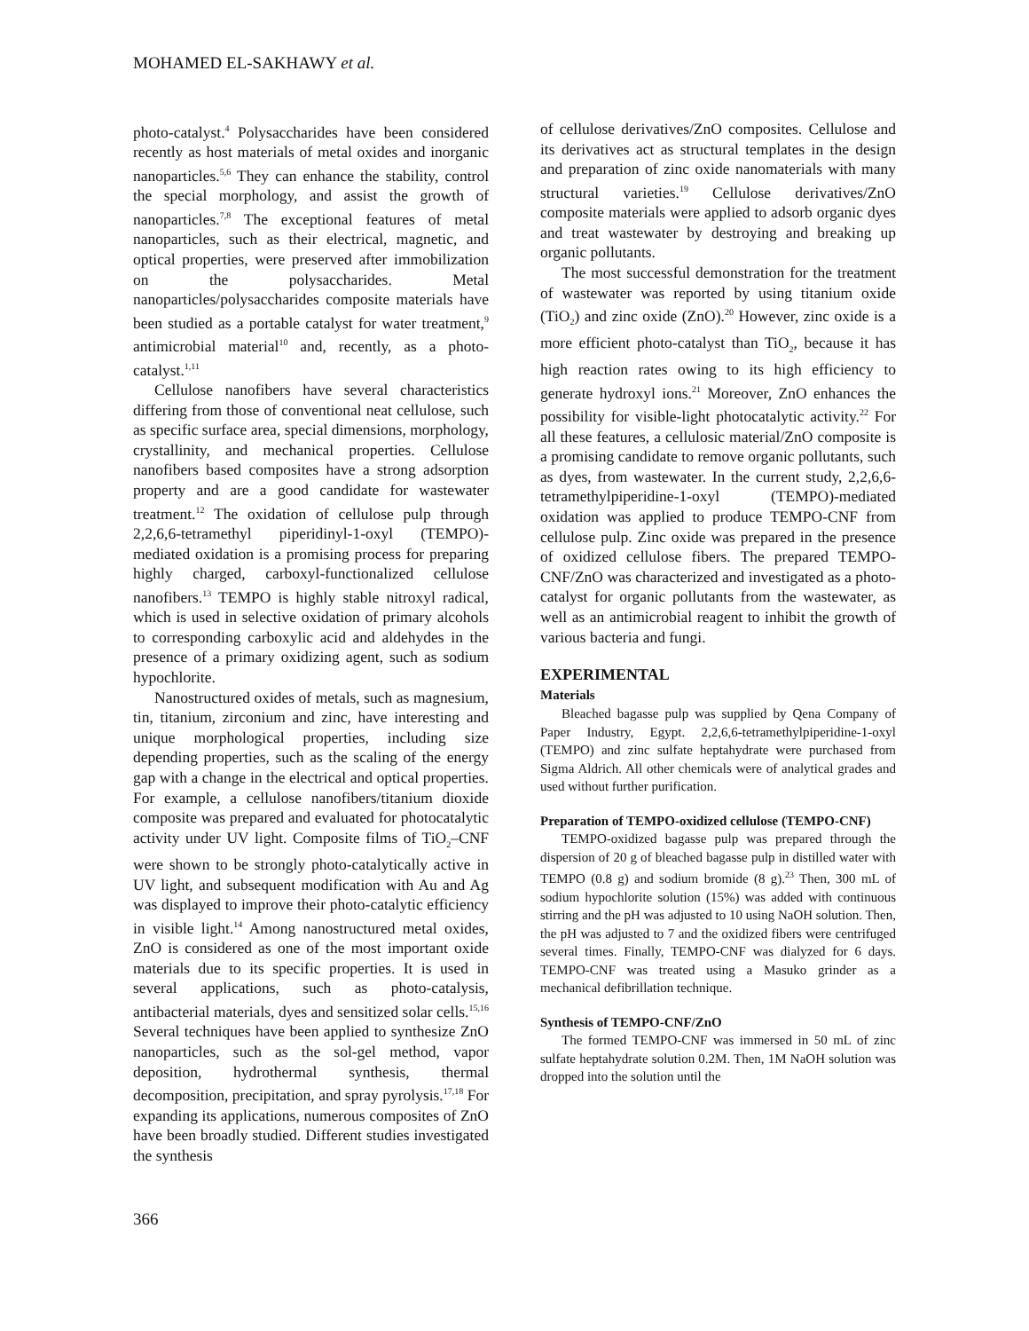MOHAMED EL-SAKHAWY et al.
photo-catalyst.<sup>4</sup> Polysaccharides have been considered recently as host materials of metal oxides and inorganic nanoparticles.<sup>5,6</sup> They can enhance the stability, control the special morphology, and assist the growth of nanoparticles.<sup>7,8</sup> The exceptional features of metal nanoparticles, such as their electrical, magnetic, and optical properties, were preserved after immobilization on the polysaccharides. Metal nanoparticles/polysaccharides composite materials have been studied as a portable catalyst for water treatment,<sup>9</sup> antimicrobial material<sup>10</sup> and, recently, as a photo-catalyst.<sup>1,11</sup>
Cellulose nanofibers have several characteristics differing from those of conventional neat cellulose, such as specific surface area, special dimensions, morphology, crystallinity, and mechanical properties. Cellulose nanofibers based composites have a strong adsorption property and are a good candidate for wastewater treatment.<sup>12</sup> The oxidation of cellulose pulp through 2,2,6,6-tetramethyl piperidinyl-1-oxyl (TEMPO)-mediated oxidation is a promising process for preparing highly charged, carboxyl-functionalized cellulose nanofibers.<sup>13</sup> TEMPO is highly stable nitroxyl radical, which is used in selective oxidation of primary alcohols to corresponding carboxylic acid and aldehydes in the presence of a primary oxidizing agent, such as sodium hypochlorite.
Nanostructured oxides of metals, such as magnesium, tin, titanium, zirconium and zinc, have interesting and unique morphological properties, including size depending properties, such as the scaling of the energy gap with a change in the electrical and optical properties. For example, a cellulose nanofibers/titanium dioxide composite was prepared and evaluated for photocatalytic activity under UV light. Composite films of TiO<sub>2</sub>–CNF were shown to be strongly photo-catalytically active in UV light, and subsequent modification with Au and Ag was displayed to improve their photo-catalytic efficiency in visible light.<sup>14</sup> Among nanostructured metal oxides, ZnO is considered as one of the most important oxide materials due to its specific properties. It is used in several applications, such as photo-catalysis, antibacterial materials, dyes and sensitized solar cells.<sup>15,16</sup> Several techniques have been applied to synthesize ZnO nanoparticles, such as the sol-gel method, vapor deposition, hydrothermal synthesis, thermal decomposition, precipitation, and spray pyrolysis.<sup>17,18</sup> For expanding its applications, numerous composites of ZnO have been broadly studied. Different studies investigated the synthesis
of cellulose derivatives/ZnO composites. Cellulose and its derivatives act as structural templates in the design and preparation of zinc oxide nanomaterials with many structural varieties.<sup>19</sup> Cellulose derivatives/ZnO composite materials were applied to adsorb organic dyes and treat wastewater by destroying and breaking up organic pollutants.
The most successful demonstration for the treatment of wastewater was reported by using titanium oxide (TiO<sub>2</sub>) and zinc oxide (ZnO).<sup>20</sup> However, zinc oxide is a more efficient photo-catalyst than TiO<sub>2</sub>, because it has high reaction rates owing to its high efficiency to generate hydroxyl ions.<sup>21</sup> Moreover, ZnO enhances the possibility for visible-light photocatalytic activity.<sup>22</sup> For all these features, a cellulosic material/ZnO composite is a promising candidate to remove organic pollutants, such as dyes, from wastewater. In the current study, 2,2,6,6-tetramethylpiperidine-1-oxyl (TEMPO)-mediated oxidation was applied to produce TEMPO-CNF from cellulose pulp. Zinc oxide was prepared in the presence of oxidized cellulose fibers. The prepared TEMPO-CNF/ZnO was characterized and investigated as a photo-catalyst for organic pollutants from the wastewater, as well as an antimicrobial reagent to inhibit the growth of various bacteria and fungi.
EXPERIMENTAL
Materials
Bleached bagasse pulp was supplied by Qena Company of Paper Industry, Egypt. 2,2,6,6-tetramethylpiperidine-1-oxyl (TEMPO) and zinc sulfate heptahydrate were purchased from Sigma Aldrich. All other chemicals were of analytical grades and used without further purification.
Preparation of TEMPO-oxidized cellulose (TEMPO-CNF)
TEMPO-oxidized bagasse pulp was prepared through the dispersion of 20 g of bleached bagasse pulp in distilled water with TEMPO (0.8 g) and sodium bromide (8 g).<sup>23</sup> Then, 300 mL of sodium hypochlorite solution (15%) was added with continuous stirring and the pH was adjusted to 10 using NaOH solution. Then, the pH was adjusted to 7 and the oxidized fibers were centrifuged several times. Finally, TEMPO-CNF was dialyzed for 6 days. TEMPO-CNF was treated using a Masuko grinder as a mechanical defibrillation technique.
Synthesis of TEMPO-CNF/ZnO
The formed TEMPO-CNF was immersed in 50 mL of zinc sulfate heptahydrate solution 0.2M. Then, 1M NaOH solution was dropped into the solution until the
366